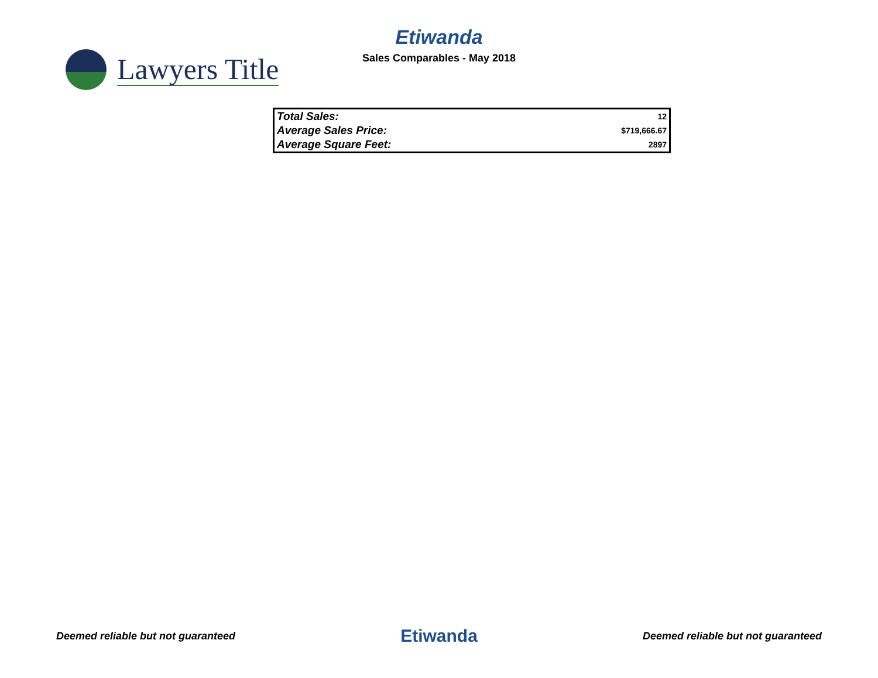Lawyers Title
Etiwanda
Sales Comparables - May 2018
| Total Sales: | 12 |
| Average Sales Price: | $719,666.67 |
| Average Square Feet: | 2897 |
Deemed reliable but not guaranteed Etiwanda Deemed reliable but not guaranteed